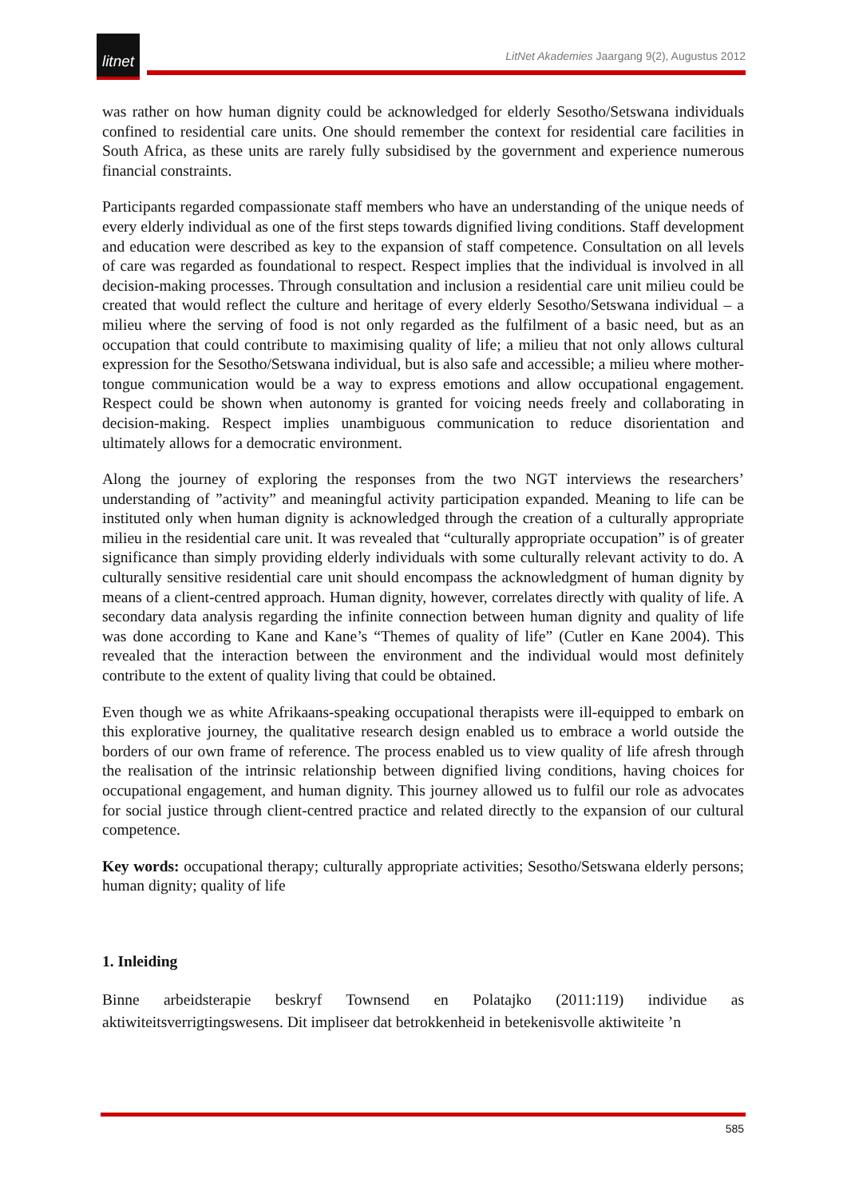litnet
LitNet Akademies Jaargang 9(2), Augustus 2012
was rather on how human dignity could be acknowledged for elderly Sesotho/Setswana individuals confined to residential care units. One should remember the context for residential care facilities in South Africa, as these units are rarely fully subsidised by the government and experience numerous financial constraints.
Participants regarded compassionate staff members who have an understanding of the unique needs of every elderly individual as one of the first steps towards dignified living conditions. Staff development and education were described as key to the expansion of staff competence. Consultation on all levels of care was regarded as foundational to respect. Respect implies that the individual is involved in all decision-making processes. Through consultation and inclusion a residential care unit milieu could be created that would reflect the culture and heritage of every elderly Sesotho/Setswana individual – a milieu where the serving of food is not only regarded as the fulfilment of a basic need, but as an occupation that could contribute to maximising quality of life; a milieu that not only allows cultural expression for the Sesotho/Setswana individual, but is also safe and accessible; a milieu where mother-tongue communication would be a way to express emotions and allow occupational engagement. Respect could be shown when autonomy is granted for voicing needs freely and collaborating in decision-making. Respect implies unambiguous communication to reduce disorientation and ultimately allows for a democratic environment.
Along the journey of exploring the responses from the two NGT interviews the researchers’ understanding of ”activity” and meaningful activity participation expanded. Meaning to life can be instituted only when human dignity is acknowledged through the creation of a culturally appropriate milieu in the residential care unit. It was revealed that “culturally appropriate occupation” is of greater significance than simply providing elderly individuals with some culturally relevant activity to do. A culturally sensitive residential care unit should encompass the acknowledgment of human dignity by means of a client-centred approach. Human dignity, however, correlates directly with quality of life. A secondary data analysis regarding the infinite connection between human dignity and quality of life was done according to Kane and Kane’s “Themes of quality of life” (Cutler en Kane 2004). This revealed that the interaction between the environment and the individual would most definitely contribute to the extent of quality living that could be obtained.
Even though we as white Afrikaans-speaking occupational therapists were ill-equipped to embark on this explorative journey, the qualitative research design enabled us to embrace a world outside the borders of our own frame of reference. The process enabled us to view quality of life afresh through the realisation of the intrinsic relationship between dignified living conditions, having choices for occupational engagement, and human dignity. This journey allowed us to fulfil our role as advocates for social justice through client-centred practice and related directly to the expansion of our cultural competence.
Key words: occupational therapy; culturally appropriate activities; Sesotho/Setswana elderly persons; human dignity; quality of life
1. Inleiding
Binne arbeidsterapie beskryf Townsend en Polatajko (2011:119) individue as aktiwiteitsverrigtingswesens. Dit impliseer dat betrokkenheid in betekenisvolle aktiwiteite ’n
585